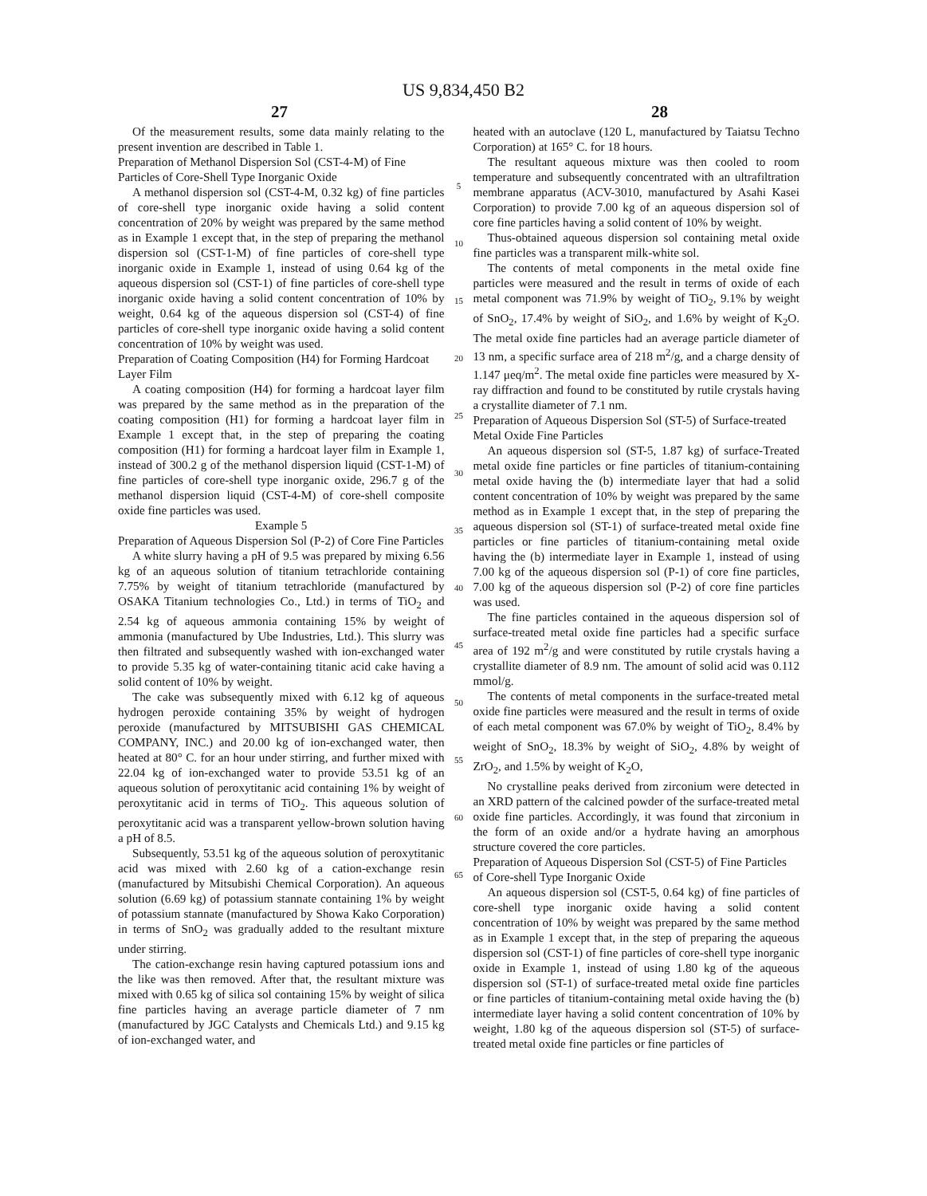US 9,834,450 B2
27 28
Of the measurement results, some data mainly relating to the present invention are described in Table 1.
Preparation of Methanol Dispersion Sol (CST-4-M) of Fine Particles of Core-Shell Type Inorganic Oxide
A methanol dispersion sol (CST-4-M, 0.32 kg) of fine particles of core-shell type inorganic oxide having a solid content concentration of 20% by weight was prepared by the same method as in Example 1 except that, in the step of preparing the methanol dispersion sol (CST-1-M) of fine particles of core-shell type inorganic oxide in Example 1, instead of using 0.64 kg of the aqueous dispersion sol (CST-1) of fine particles of core-shell type inorganic oxide having a solid content concentration of 10% by weight, 0.64 kg of the aqueous dispersion sol (CST-4) of fine particles of core-shell type inorganic oxide having a solid content concentration of 10% by weight was used.
Preparation of Coating Composition (H4) for Forming Hardcoat Layer Film
A coating composition (H4) for forming a hardcoat layer film was prepared by the same method as in the preparation of the coating composition (H1) for forming a hardcoat layer film in Example 1 except that, in the step of preparing the coating composition (H1) for forming a hardcoat layer film in Example 1, instead of 300.2 g of the methanol dispersion liquid (CST-1-M) of fine particles of core-shell type inorganic oxide, 296.7 g of the methanol dispersion liquid (CST-4-M) of core-shell composite oxide fine particles was used.
Example 5
Preparation of Aqueous Dispersion Sol (P-2) of Core Fine Particles
A white slurry having a pH of 9.5 was prepared by mixing 6.56 kg of an aqueous solution of titanium tetrachloride containing 7.75% by weight of titanium tetrachloride (manufactured by OSAKA Titanium technologies Co., Ltd.) in terms of TiO<sub>2</sub> and 2.54 kg of aqueous ammonia containing 15% by weight of ammonia (manufactured by Ube Industries, Ltd.). This slurry was then filtrated and subsequently washed with ion-exchanged water to provide 5.35 kg of water-containing titanic acid cake having a solid content of 10% by weight.
The cake was subsequently mixed with 6.12 kg of aqueous hydrogen peroxide containing 35% by weight of hydrogen peroxide (manufactured by MITSUBISHI GAS CHEMICAL COMPANY, INC.) and 20.00 kg of ion-exchanged water, then heated at 80° C. for an hour under stirring, and further mixed with 22.04 kg of ion-exchanged water to provide 53.51 kg of an aqueous solution of peroxytitanic acid containing 1% by weight of peroxytitanic acid in terms of TiO<sub>2</sub>. This aqueous solution of peroxytitanic acid was a transparent yellow-brown solution having a pH of 8.5.
Subsequently, 53.51 kg of the aqueous solution of peroxytitanic acid was mixed with 2.60 kg of a cation-exchange resin (manufactured by Mitsubishi Chemical Corporation). An aqueous solution (6.69 kg) of potassium stannate containing 1% by weight of potassium stannate (manufactured by Showa Kako Corporation) in terms of SnO<sub>2</sub> was gradually added to the resultant mixture under stirring.
The cation-exchange resin having captured potassium ions and the like was then removed. After that, the resultant mixture was mixed with 0.65 kg of silica sol containing 15% by weight of silica fine particles having an average particle diameter of 7 nm (manufactured by JGC Catalysts and Chemicals Ltd.) and 9.15 kg of ion-exchanged water, and
5
10
15
20
25
30
35
40
45
50
55
60
65
heated with an autoclave (120 L, manufactured by Taiatsu Techno Corporation) at 165° C. for 18 hours.
The resultant aqueous mixture was then cooled to room temperature and subsequently concentrated with an ultrafiltration membrane apparatus (ACV-3010, manufactured by Asahi Kasei Corporation) to provide 7.00 kg of an aqueous dispersion sol of core fine particles having a solid content of 10% by weight.
Thus-obtained aqueous dispersion sol containing metal oxide fine particles was a transparent milk-white sol.
The contents of metal components in the metal oxide fine particles were measured and the result in terms of oxide of each metal component was 71.9% by weight of TiO<sub>2</sub>, 9.1% by weight of SnO<sub>2</sub>, 17.4% by weight of SiO<sub>2</sub>, and 1.6% by weight of K<sub>2</sub>O. The metal oxide fine particles had an average particle diameter of 13 nm, a specific surface area of 218 m<sup>2</sup>/g, and a charge density of 1.147 μeq/m<sup>2</sup>. The metal oxide fine particles were measured by X-ray diffraction and found to be constituted by rutile crystals having a crystallite diameter of 7.1 nm.
Preparation of Aqueous Dispersion Sol (ST-5) of Surface-treated Metal Oxide Fine Particles
An aqueous dispersion sol (ST-5, 1.87 kg) of surface-Treated metal oxide fine particles or fine particles of titanium-containing metal oxide having the (b) intermediate layer that had a solid content concentration of 10% by weight was prepared by the same method as in Example 1 except that, in the step of preparing the aqueous dispersion sol (ST-1) of surface-treated metal oxide fine particles or fine particles of titanium-containing metal oxide having the (b) intermediate layer in Example 1, instead of using 7.00 kg of the aqueous dispersion sol (P-1) of core fine particles, 7.00 kg of the aqueous dispersion sol (P-2) of core fine particles was used.
The fine particles contained in the aqueous dispersion sol of surface-treated metal oxide fine particles had a specific surface area of 192 m<sup>2</sup>/g and were constituted by rutile crystals having a crystallite diameter of 8.9 nm. The amount of solid acid was 0.112 mmol/g.
The contents of metal components in the surface-treated metal oxide fine particles were measured and the result in terms of oxide of each metal component was 67.0% by weight of TiO<sub>2</sub>, 8.4% by weight of SnO<sub>2</sub>, 18.3% by weight of SiO<sub>2</sub>, 4.8% by weight of ZrO<sub>2</sub>, and 1.5% by weight of K<sub>2</sub>O,
No crystalline peaks derived from zirconium were detected in an XRD pattern of the calcined powder of the surface-treated metal oxide fine particles. Accordingly, it was found that zirconium in the form of an oxide and/or a hydrate having an amorphous structure covered the core particles.
Preparation of Aqueous Dispersion Sol (CST-5) of Fine Particles of Core-shell Type Inorganic Oxide
An aqueous dispersion sol (CST-5, 0.64 kg) of fine particles of core-shell type inorganic oxide having a solid content concentration of 10% by weight was prepared by the same method as in Example 1 except that, in the step of preparing the aqueous dispersion sol (CST-1) of fine particles of core-shell type inorganic oxide in Example 1, instead of using 1.80 kg of the aqueous dispersion sol (ST-1) of surface-treated metal oxide fine particles or fine particles of titanium-containing metal oxide having the (b) intermediate layer having a solid content concentration of 10% by weight, 1.80 kg of the aqueous dispersion sol (ST-5) of surface-treated metal oxide fine particles or fine particles of